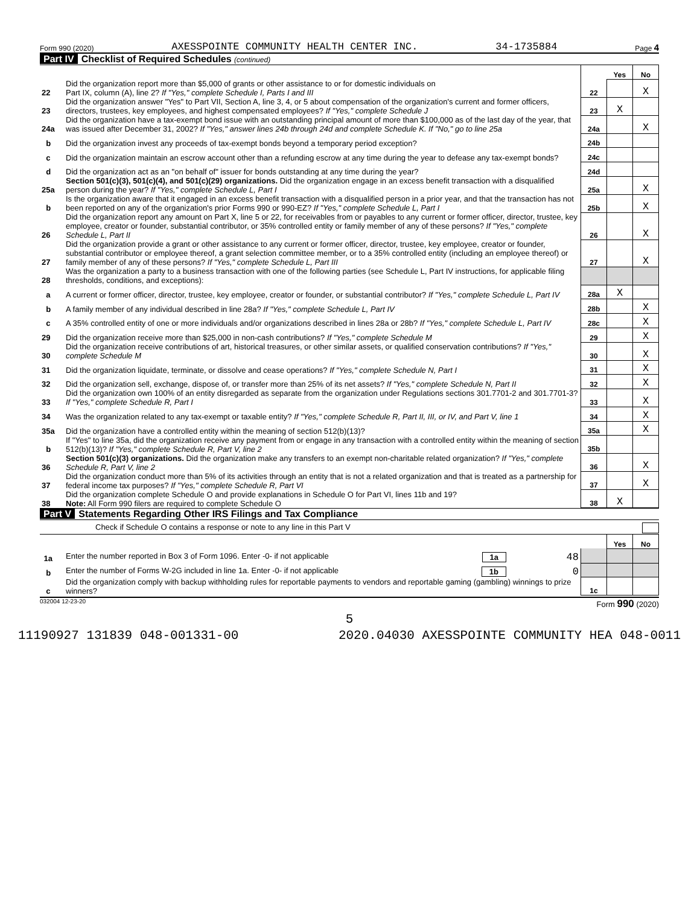Form 990 (2020) AXESSPOINTE COMMUNITY HEALTH CENTER INC. 34-1735884 Page 4
Part IV Checklist of Required Schedules (continued)
| | | | Yes | No |
| 22 | Did the organization report more than $5,000 of grants or other assistance to or for domestic individuals on Part IX, column (A), line 2? If "Yes," complete Schedule I, Parts I and III | 22 | | X |
| 23 | Did the organization answer "Yes" to Part VII, Section A, line 3, 4, or 5 about compensation of the organization's current and former officers, directors, trustees, key employees, and highest compensated employees? If "Yes," complete Schedule J | 23 | X | |
| 24a | Did the organization have a tax-exempt bond issue with an outstanding principal amount of more than $100,000 as of the last day of the year, that was issued after December 31, 2002? If "Yes," answer lines 24b through 24d and complete Schedule K. If "No," go to line 25a | 24a | | X |
| b | Did the organization invest any proceeds of tax-exempt bonds beyond a temporary period exception? | 24b | | |
| c | Did the organization maintain an escrow account other than a refunding escrow at any time during the year to defease any tax-exempt bonds? | 24c | | |
| d | Did the organization act as an "on behalf of" issuer for bonds outstanding at any time during the year? | 24d | | |
| 25a | Section 501(c)(3), 501(c)(4), and 501(c)(29) organizations. Did the organization engage in an excess benefit transaction with a disqualified person during the year? If "Yes," complete Schedule L, Part I | 25a | | X |
| b | Is the organization aware that it engaged in an excess benefit transaction with a disqualified person in a prior year, and that the transaction has not been reported on any of the organization's prior Forms 990 or 990-EZ? If "Yes," complete Schedule L, Part I | 25b | | X |
| 26 | Did the organization report any amount on Part X, line 5 or 22, for receivables from or payables to any current or former officer, director, trustee, key employee, creator or founder, substantial contributor, or 35% controlled entity or family member of any of these persons? If "Yes," complete Schedule L, Part II | 26 | | X |
| 27 | Did the organization provide a grant or other assistance to any current or former officer, director, trustee, key employee, creator or founder, substantial contributor or employee thereof, a grant selection committee member, or to a 35% controlled entity (including an employee thereof) or family member of any of these persons? If "Yes," complete Schedule L, Part III | 27 | | X |
| 28 | Was the organization a party to a business transaction with one of the following parties (see Schedule L, Part IV instructions, for applicable filing thresholds, conditions, and exceptions): | | | |
| a | A current or former officer, director, trustee, key employee, creator or founder, or substantial contributor? If "Yes," complete Schedule L, Part IV | 28a | X | |
| b | A family member of any individual described in line 28a? If "Yes," complete Schedule L, Part IV | 28b | | X |
| c | A 35% controlled entity of one or more individuals and/or organizations described in lines 28a or 28b? If "Yes," complete Schedule L, Part IV | 28c | | X |
| 29 | Did the organization receive more than $25,000 in non-cash contributions? If "Yes," complete Schedule M | 29 | | X |
| 30 | Did the organization receive contributions of art, historical treasures, or other similar assets, or qualified conservation contributions? If "Yes," complete Schedule M | 30 | | X |
| 31 | Did the organization liquidate, terminate, or dissolve and cease operations? If "Yes," complete Schedule N, Part I | 31 | | X |
| 32 | Did the organization sell, exchange, dispose of, or transfer more than 25% of its net assets? If "Yes," complete Schedule N, Part II | 32 | | X |
| 33 | Did the organization own 100% of an entity disregarded as separate from the organization under Regulations sections 301.7701-2 and 301.7701-3? If "Yes," complete Schedule R, Part I | 33 | | X |
| 34 | Was the organization related to any tax-exempt or taxable entity? If "Yes," complete Schedule R, Part II, III, or IV, and Part V, line 1 | 34 | | X |
| 35a | Did the organization have a controlled entity within the meaning of section 512(b)(13)? | 35a | | X |
| b | If "Yes" to line 35a, did the organization receive any payment from or engage in any transaction with a controlled entity within the meaning of section 512(b)(13)? If "Yes," complete Schedule R, Part V, line 2 | 35b | | |
| 36 | Section 501(c)(3) organizations. Did the organization make any transfers to an exempt non-charitable related organization? If "Yes," complete Schedule R, Part V, line 2 | 36 | | X |
| 37 | Did the organization conduct more than 5% of its activities through an entity that is not a related organization and that is treated as a partnership for federal income tax purposes? If "Yes," complete Schedule R, Part VI | 37 | | X |
| 38 | Did the organization complete Schedule O and provide explanations in Schedule O for Part VI, lines 11b and 19? Note: All Form 990 filers are required to complete Schedule O | 38 | X | |
Part V Statements Regarding Other IRS Filings and Tax Compliance
Check if Schedule O contains a response or note to any line in this Part V
| | | | Yes | No |
| 1a | Enter the number reported in Box 3 of Form 1096. Enter -0- if not applicable 1a 48 | | | |
| b | Enter the number of Forms W-2G included in line 1a. Enter -0- if not applicable 1b 0 | | | |
| c | Did the organization comply with backup withholding rules for reportable payments to vendors and reportable gaming (gambling) winnings to prize winners? | 1c | | |
032004 12-23-20 Form 990 (2020)
5
11190927 131839 048-001331-00 2020.04030 AXESSPOINTE COMMUNITY HEA 048-0011